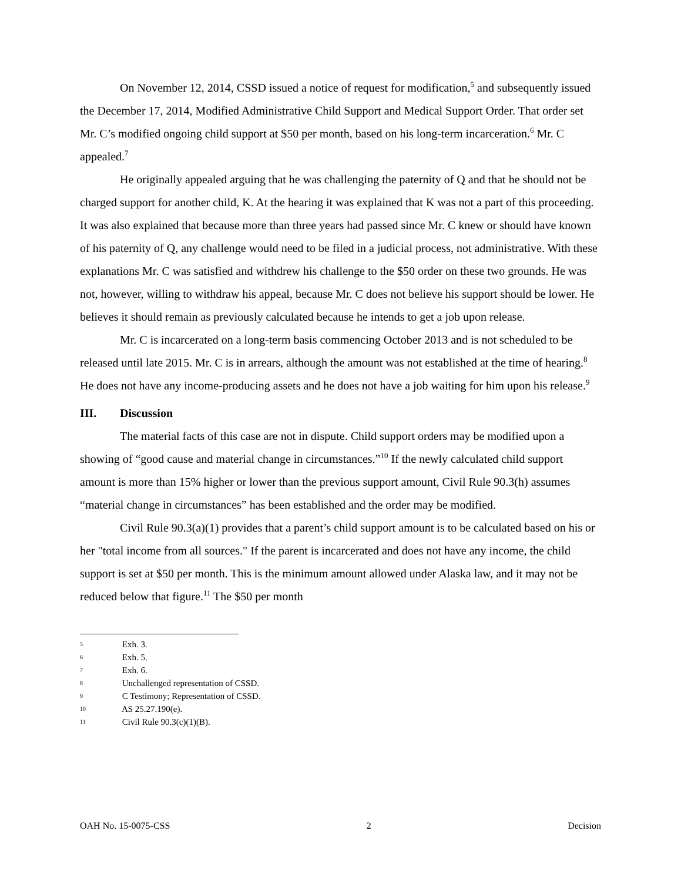On November 12, 2014, CSSD issued a notice of request for modification,<sup>5</sup> and subsequently issued the December 17, 2014, Modified Administrative Child Support and Medical Support Order. That order set Mr. C’s modified ongoing child support at $50 per month, based on his long-term incarceration.<sup>6</sup> Mr. C appealed.<sup>7</sup>
He originally appealed arguing that he was challenging the paternity of Q and that he should not be charged support for another child, K. At the hearing it was explained that K was not a part of this proceeding. It was also explained that because more than three years had passed since Mr. C knew or should have known of his paternity of Q, any challenge would need to be filed in a judicial process, not administrative. With these explanations Mr. C was satisfied and withdrew his challenge to the $50 order on these two grounds. He was not, however, willing to withdraw his appeal, because Mr. C does not believe his support should be lower. He believes it should remain as previously calculated because he intends to get a job upon release.
Mr. C is incarcerated on a long-term basis commencing October 2013 and is not scheduled to be released until late 2015. Mr. C is in arrears, although the amount was not established at the time of hearing.<sup>8</sup> He does not have any income-producing assets and he does not have a job waiting for him upon his release.<sup>9</sup>
III. Discussion
The material facts of this case are not in dispute. Child support orders may be modified upon a showing of “good cause and material change in circumstances.”<sup>10</sup> If the newly calculated child support amount is more than 15% higher or lower than the previous support amount, Civil Rule 90.3(h) assumes “material change in circumstances” has been established and the order may be modified.
Civil Rule 90.3(a)(1) provides that a parent’s child support amount is to be calculated based on his or her "total income from all sources." If the parent is incarcerated and does not have any income, the child support is set at $50 per month. This is the minimum amount allowed under Alaska law, and it may not be reduced below that figure.<sup>11</sup> The $50 per month
5 Exh. 3.
6 Exh. 5.
7 Exh. 6.
8 Unchallenged representation of CSSD.
9 C Testimony; Representation of CSSD.
10 AS 25.27.190(e).
11 Civil Rule 90.3(c)(1)(B).
OAH No. 15-0075-CSS 2 Decision